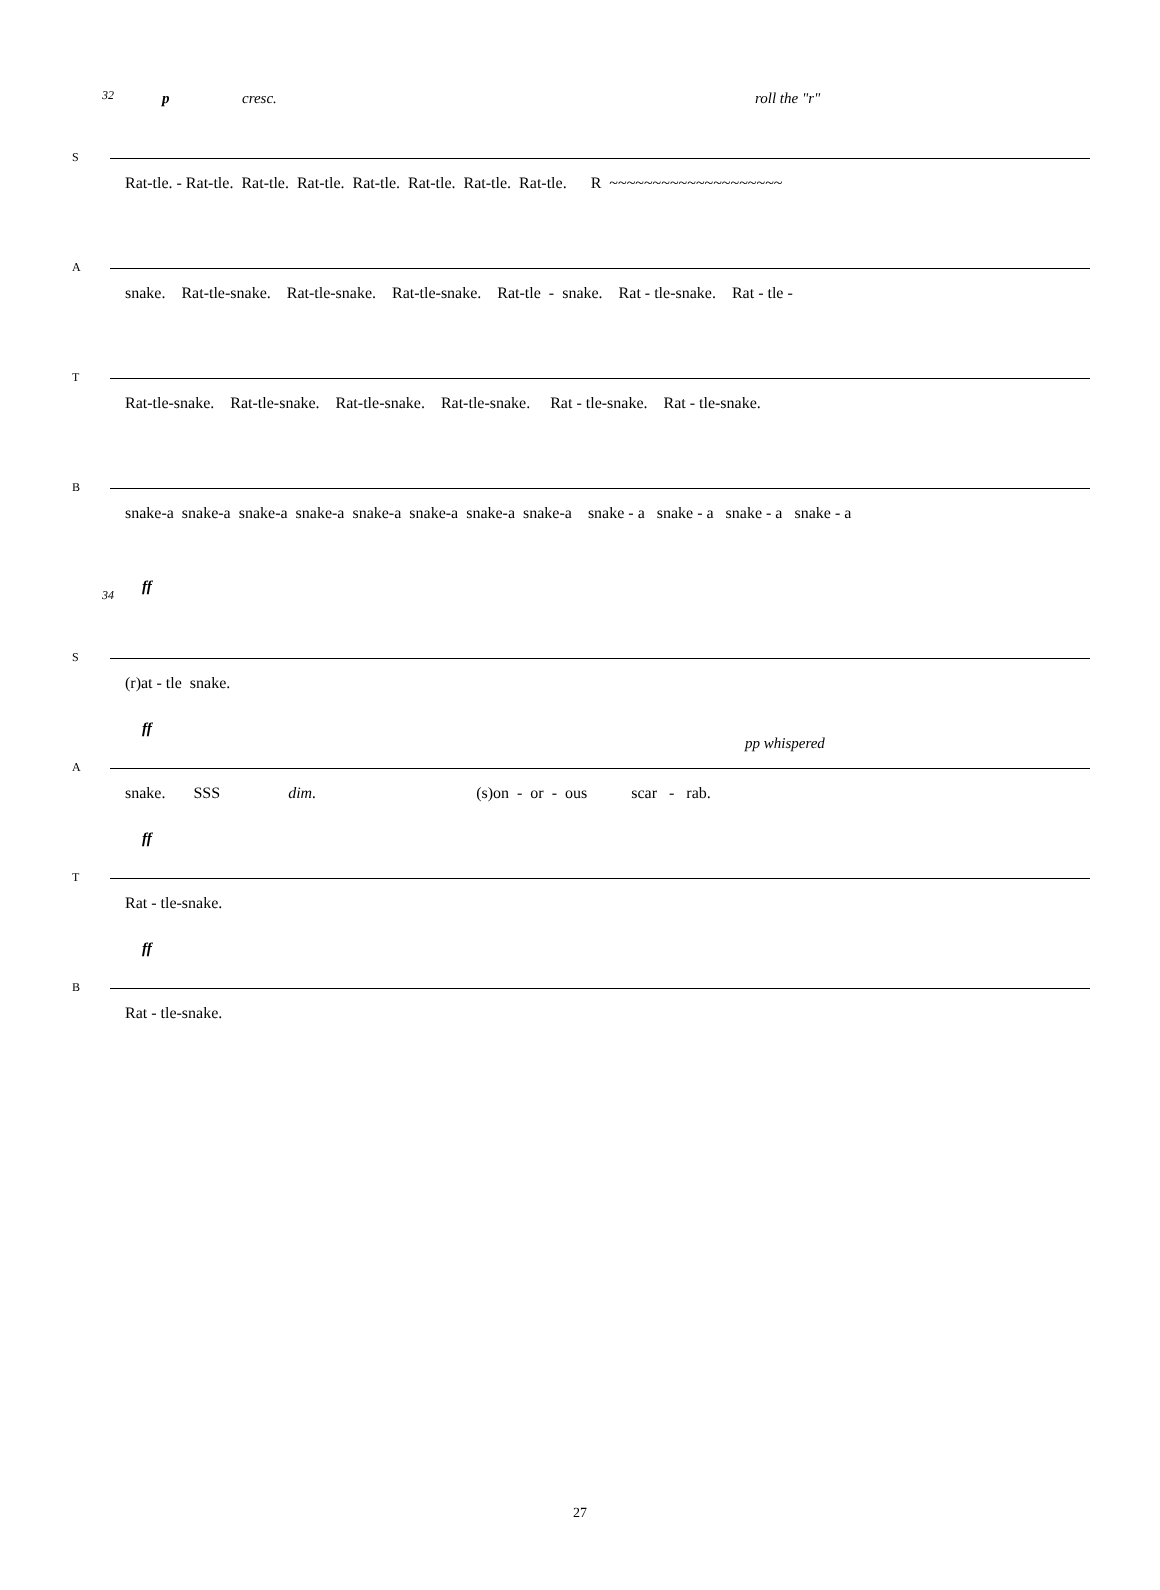32 p cresc. roll the "r"
S
Rat-tle. - Rat-tle. Rat-tle. Rat-tle. Rat-tle. Rat-tle. Rat-tle. Rat-tle. R ~~~~~~~~~~~~~~~~~~~~
A
snake. Rat-tle-snake. Rat-tle-snake. Rat-tle-snake. Rat-tle - snake. Rat - tle-snake. Rat - tle -
T
Rat-tle-snake. Rat-tle-snake. Rat-tle-snake. Rat-tle-snake. Rat - tle-snake. Rat - tle-snake.
B
snake-a snake-a snake-a snake-a snake-a snake-a snake-a snake-a snake - a snake - a snake - a snake - a
34 ff
S
(r)at - tle snake.
A
ff
pp whispered
snake. SSS dim. (s)on - or - ous scar - rab.
T
ff
Rat - tle-snake.
B
ff
Rat - tle-snake.
27